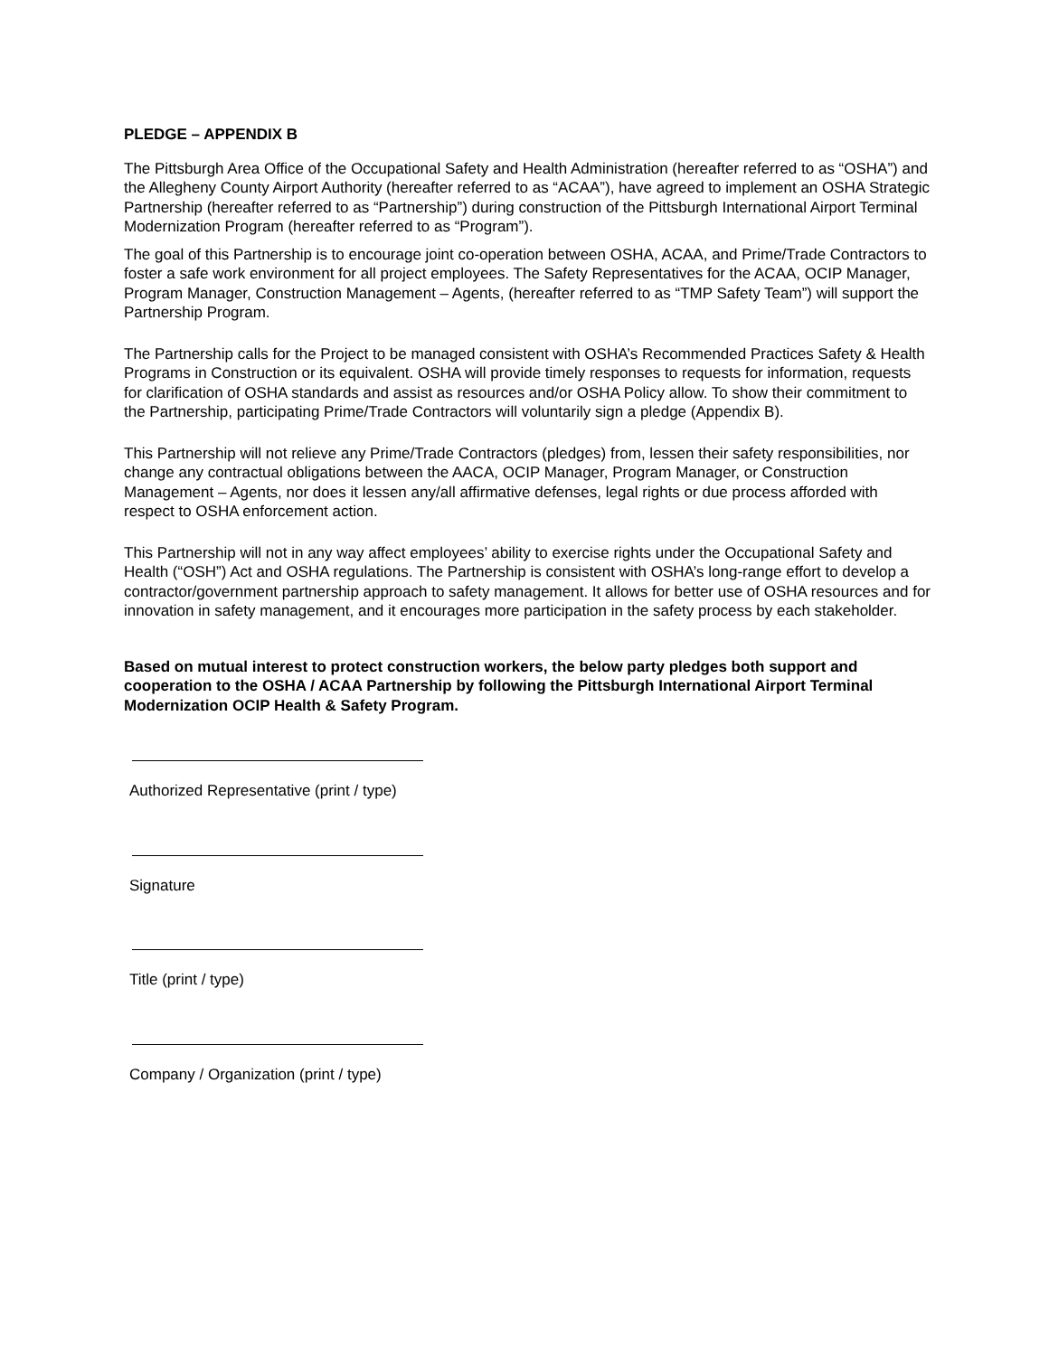PLEDGE – APPENDIX B
The Pittsburgh Area Office of the Occupational Safety and Health Administration (hereafter referred to as “OSHA”) and the Allegheny County Airport Authority (hereafter referred to as “ACAA”), have agreed to implement an OSHA Strategic Partnership (hereafter referred to as “Partnership”) during construction of the Pittsburgh International Airport Terminal Modernization Program (hereafter referred to as “Program”).
The goal of this Partnership is to encourage joint co-operation between OSHA, ACAA, and Prime/Trade Contractors to foster a safe work environment for all project employees. The Safety Representatives for the ACAA, OCIP Manager, Program Manager, Construction Management – Agents, (hereafter referred to as “TMP Safety Team”) will support the Partnership Program.
The Partnership calls for the Project to be managed consistent with OSHA’s Recommended Practices Safety & Health Programs in Construction or its equivalent. OSHA will provide timely responses to requests for information, requests for clarification of OSHA standards and assist as resources and/or OSHA Policy allow. To show their commitment to the Partnership, participating Prime/Trade Contractors will voluntarily sign a pledge (Appendix B).
This Partnership will not relieve any Prime/Trade Contractors (pledges) from, lessen their safety responsibilities, nor change any contractual obligations between the AACA, OCIP Manager, Program Manager, or Construction Management – Agents, nor does it lessen any/all affirmative defenses, legal rights or due process afforded with respect to OSHA enforcement action.
This Partnership will not in any way affect employees’ ability to exercise rights under the Occupational Safety and Health (“OSH”) Act and OSHA regulations. The Partnership is consistent with OSHA’s long-range effort to develop a contractor/government partnership approach to safety management. It allows for better use of OSHA resources and for innovation in safety management, and it encourages more participation in the safety process by each stakeholder.
Based on mutual interest to protect construction workers, the below party pledges both support and cooperation to the OSHA / ACAA Partnership by following the Pittsburgh International Airport Terminal Modernization OCIP Health & Safety Program.
Authorized Representative (print / type)
Signature
Title (print / type)
Company / Organization (print / type)